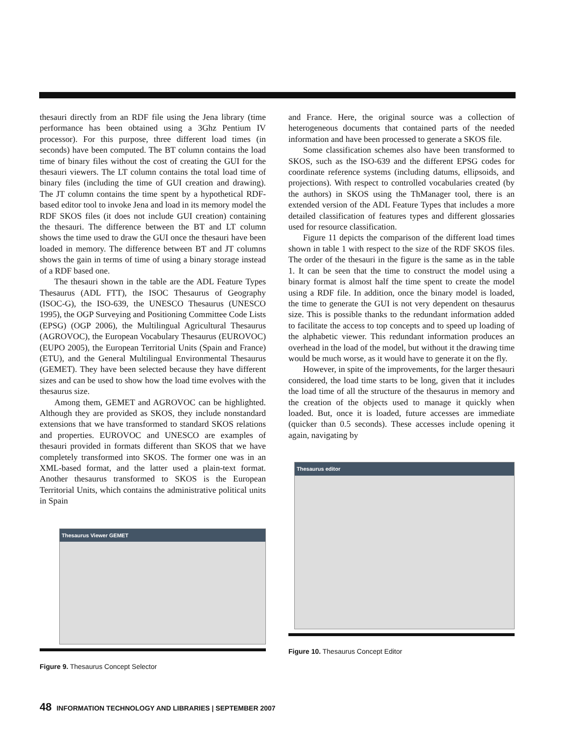thesauri directly from an RDF file using the Jena library (time performance has been obtained using a 3Ghz Pentium IV processor). For this purpose, three different load times (in seconds) have been computed. The BT column contains the load time of binary files without the cost of creating the GUI for the thesauri viewers. The LT column contains the total load time of binary files (including the time of GUI creation and drawing). The JT column contains the time spent by a hypothetical RDF-based editor tool to invoke Jena and load in its memory model the RDF SKOS files (it does not include GUI creation) containing the thesauri. The difference between the BT and LT column shows the time used to draw the GUI once the thesauri have been loaded in memory. The difference between BT and JT columns shows the gain in terms of time of using a binary storage instead of a RDF based one.
The thesauri shown in the table are the ADL Feature Types Thesaurus (ADL FTT), the ISOC Thesaurus of Geography (ISOC-G), the ISO-639, the UNESCO Thesaurus (UNESCO 1995), the OGP Surveying and Positioning Committee Code Lists (EPSG) (OGP 2006), the Multilingual Agricultural Thesaurus (AGROVOC), the European Vocabulary Thesaurus (EUROVOC) (EUPO 2005), the European Territorial Units (Spain and France) (ETU), and the General Multilingual Environmental Thesaurus (GEMET). They have been selected because they have different sizes and can be used to show how the load time evolves with the thesaurus size.
Among them, GEMET and AGROVOC can be highlighted. Although they are provided as SKOS, they include nonstandard extensions that we have transformed to standard SKOS relations and properties. EUROVOC and UNESCO are examples of thesauri provided in formats different than SKOS that we have completely transformed into SKOS. The former one was in an XML-based format, and the latter used a plain-text format. Another thesaurus transformed to SKOS is the European Territorial Units, which contains the administrative political units in Spain
Thesaurus Viewer GEMET
Figure 9. Thesaurus Concept Selector
and France. Here, the original source was a collection of heterogeneous documents that contained parts of the needed information and have been processed to generate a SKOS file.
Some classification schemes also have been transformed to SKOS, such as the ISO-639 and the different EPSG codes for coordinate reference systems (including datums, ellipsoids, and projections). With respect to controlled vocabularies created (by the authors) in SKOS using the ThManager tool, there is an extended version of the ADL Feature Types that includes a more detailed classification of features types and different glossaries used for resource classification.
Figure 11 depicts the comparison of the different load times shown in table 1 with respect to the size of the RDF SKOS files. The order of the thesauri in the figure is the same as in the table 1. It can be seen that the time to construct the model using a binary format is almost half the time spent to create the model using a RDF file. In addition, once the binary model is loaded, the time to generate the GUI is not very dependent on thesaurus size. This is possible thanks to the redundant information added to facilitate the access to top concepts and to speed up loading of the alphabetic viewer. This redundant information produces an overhead in the load of the model, but without it the drawing time would be much worse, as it would have to generate it on the fly.
However, in spite of the improvements, for the larger thesauri considered, the load time starts to be long, given that it includes the load time of all the structure of the thesaurus in memory and the creation of the objects used to manage it quickly when loaded. But, once it is loaded, future accesses are immediate (quicker than 0.5 seconds). These accesses include opening it again, navigating by
Thesaurus editor
Figure 10. Thesaurus Concept Editor
48 INFORMATION TECHNOLOGY AND LIBRARIES | SEPTEMBER 2007